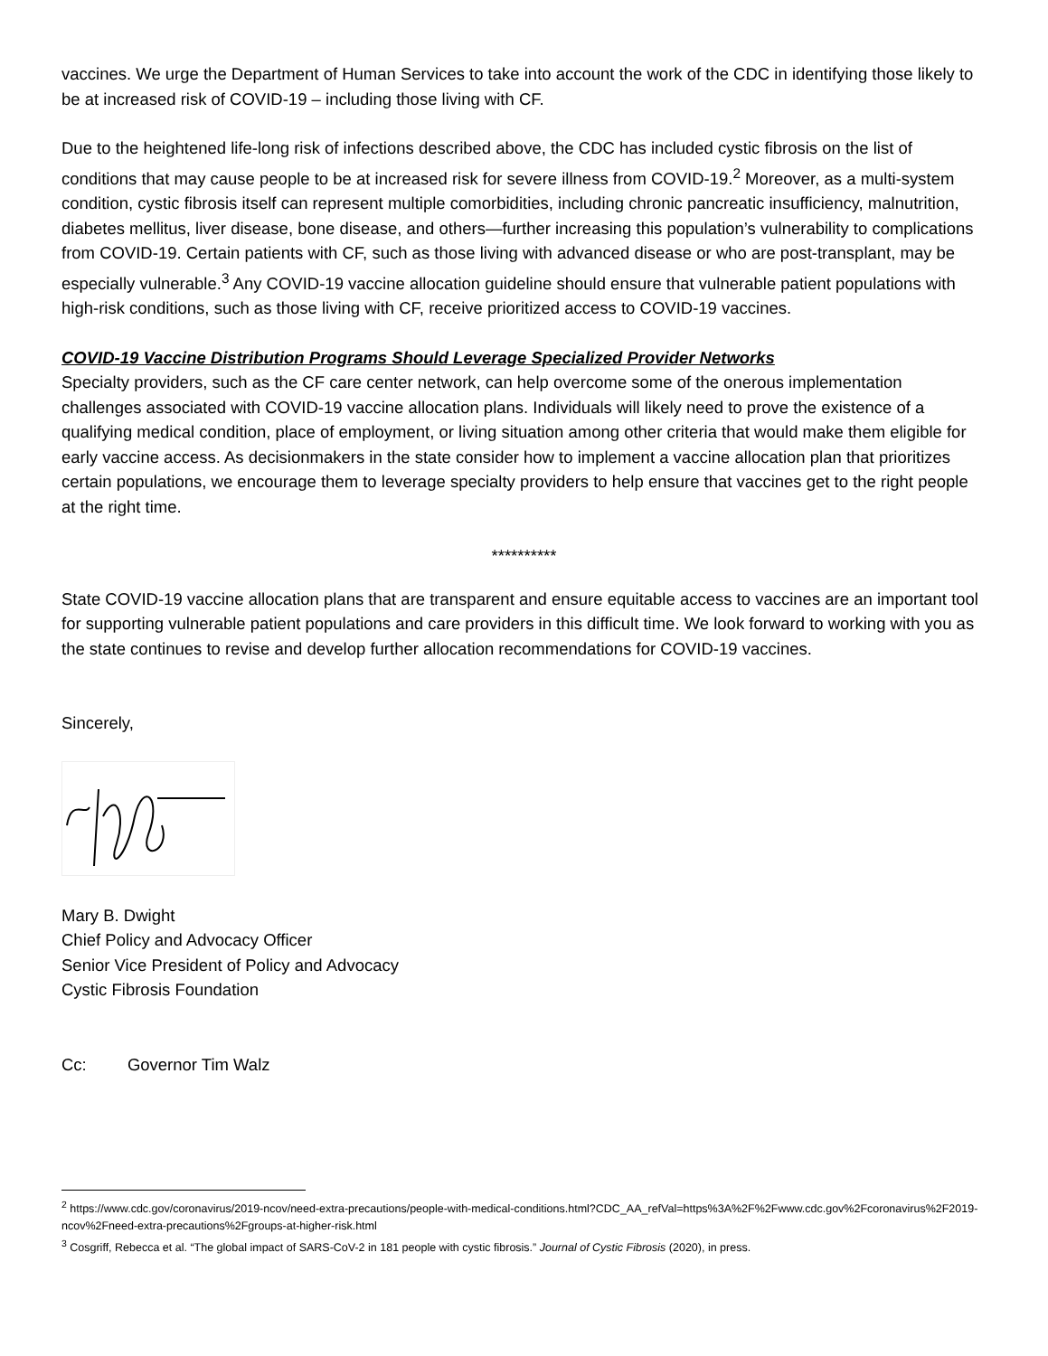vaccines. We urge the Department of Human Services to take into account the work of the CDC in identifying those likely to be at increased risk of COVID-19 – including those living with CF.
Due to the heightened life-long risk of infections described above, the CDC has included cystic fibrosis on the list of conditions that may cause people to be at increased risk for severe illness from COVID-19.<sup>2</sup> Moreover, as a multi-system condition, cystic fibrosis itself can represent multiple comorbidities, including chronic pancreatic insufficiency, malnutrition, diabetes mellitus, liver disease, bone disease, and others—further increasing this population’s vulnerability to complications from COVID-19. Certain patients with CF, such as those living with advanced disease or who are post-transplant, may be especially vulnerable.<sup>3</sup> Any COVID-19 vaccine allocation guideline should ensure that vulnerable patient populations with high-risk conditions, such as those living with CF, receive prioritized access to COVID-19 vaccines.
COVID-19 Vaccine Distribution Programs Should Leverage Specialized Provider Networks
Specialty providers, such as the CF care center network, can help overcome some of the onerous implementation challenges associated with COVID-19 vaccine allocation plans. Individuals will likely need to prove the existence of a qualifying medical condition, place of employment, or living situation among other criteria that would make them eligible for early vaccine access. As decisionmakers in the state consider how to implement a vaccine allocation plan that prioritizes certain populations, we encourage them to leverage specialty providers to help ensure that vaccines get to the right people at the right time.
**********
State COVID-19 vaccine allocation plans that are transparent and ensure equitable access to vaccines are an important tool for supporting vulnerable patient populations and care providers in this difficult time. We look forward to working with you as the state continues to revise and develop further allocation recommendations for COVID-19 vaccines.
Sincerely,
Mary B. Dwight
Chief Policy and Advocacy Officer
Senior Vice President of Policy and Advocacy
Cystic Fibrosis Foundation
Cc: Governor Tim Walz
<sup>2</sup> https://www.cdc.gov/coronavirus/2019-ncov/need-extra-precautions/people-with-medical-conditions.html?CDC_AA_refVal=https%3A%2F%2Fwww.cdc.gov%2Fcoronavirus%2F2019-ncov%2Fneed-extra-precautions%2Fgroups-at-higher-risk.html
<sup>3</sup> Cosgriff, Rebecca et al. “The global impact of SARS-CoV-2 in 181 people with cystic fibrosis.” Journal of Cystic Fibrosis (2020), in press.